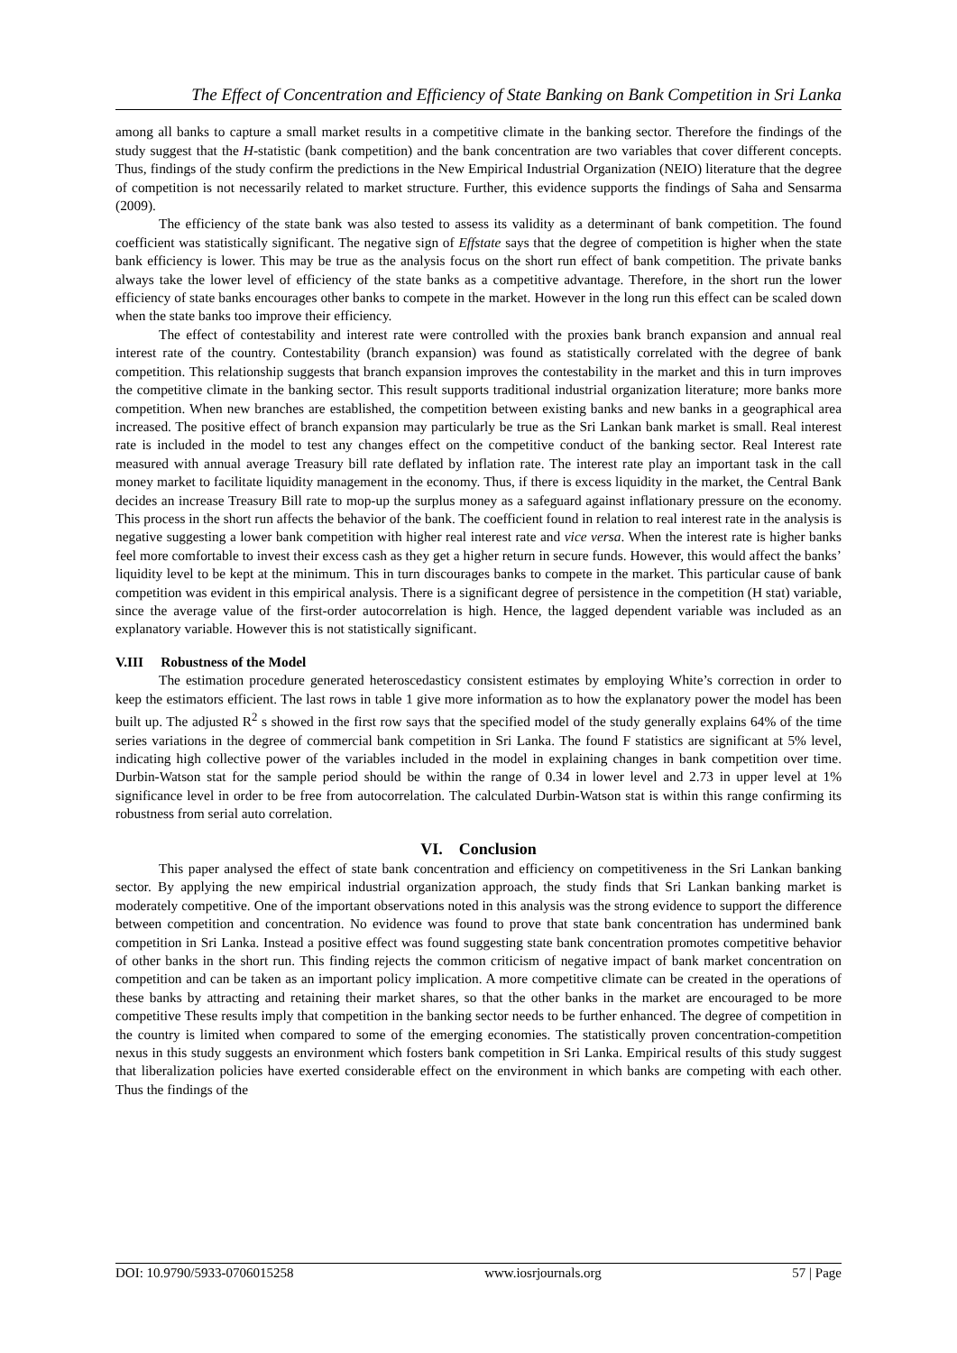The Effect of Concentration and Efficiency of State Banking on Bank Competition in Sri Lanka
among all banks to capture a small market results in a competitive climate in the banking sector. Therefore the findings of the study suggest that the H-statistic (bank competition) and the bank concentration are two variables that cover different concepts. Thus, findings of the study confirm the predictions in the New Empirical Industrial Organization (NEIO) literature that the degree of competition is not necessarily related to market structure. Further, this evidence supports the findings of Saha and Sensarma (2009).
The efficiency of the state bank was also tested to assess its validity as a determinant of bank competition. The found coefficient was statistically significant. The negative sign of Effstate says that the degree of competition is higher when the state bank efficiency is lower. This may be true as the analysis focus on the short run effect of bank competition. The private banks always take the lower level of efficiency of the state banks as a competitive advantage. Therefore, in the short run the lower efficiency of state banks encourages other banks to compete in the market. However in the long run this effect can be scaled down when the state banks too improve their efficiency.
The effect of contestability and interest rate were controlled with the proxies bank branch expansion and annual real interest rate of the country. Contestability (branch expansion) was found as statistically correlated with the degree of bank competition. This relationship suggests that branch expansion improves the contestability in the market and this in turn improves the competitive climate in the banking sector. This result supports traditional industrial organization literature; more banks more competition. When new branches are established, the competition between existing banks and new banks in a geographical area increased. The positive effect of branch expansion may particularly be true as the Sri Lankan bank market is small. Real interest rate is included in the model to test any changes effect on the competitive conduct of the banking sector. Real Interest rate measured with annual average Treasury bill rate deflated by inflation rate. The interest rate play an important task in the call money market to facilitate liquidity management in the economy. Thus, if there is excess liquidity in the market, the Central Bank decides an increase Treasury Bill rate to mop-up the surplus money as a safeguard against inflationary pressure on the economy. This process in the short run affects the behavior of the bank. The coefficient found in relation to real interest rate in the analysis is negative suggesting a lower bank competition with higher real interest rate and vice versa. When the interest rate is higher banks feel more comfortable to invest their excess cash as they get a higher return in secure funds. However, this would affect the banks’ liquidity level to be kept at the minimum. This in turn discourages banks to compete in the market. This particular cause of bank competition was evident in this empirical analysis. There is a significant degree of persistence in the competition (H stat) variable, since the average value of the first-order autocorrelation is high. Hence, the lagged dependent variable was included as an explanatory variable. However this is not statistically significant.
V.III Robustness of the Model
The estimation procedure generated heteroscedasticy consistent estimates by employing White’s correction in order to keep the estimators efficient. The last rows in table 1 give more information as to how the explanatory power the model has been built up. The adjusted R<sup>2</sup> s showed in the first row says that the specified model of the study generally explains 64% of the time series variations in the degree of commercial bank competition in Sri Lanka. The found F statistics are significant at 5% level, indicating high collective power of the variables included in the model in explaining changes in bank competition over time. Durbin-Watson stat for the sample period should be within the range of 0.34 in lower level and 2.73 in upper level at 1% significance level in order to be free from autocorrelation. The calculated Durbin-Watson stat is within this range confirming its robustness from serial auto correlation.
VI. Conclusion
This paper analysed the effect of state bank concentration and efficiency on competitiveness in the Sri Lankan banking sector. By applying the new empirical industrial organization approach, the study finds that Sri Lankan banking market is moderately competitive. One of the important observations noted in this analysis was the strong evidence to support the difference between competition and concentration. No evidence was found to prove that state bank concentration has undermined bank competition in Sri Lanka. Instead a positive effect was found suggesting state bank concentration promotes competitive behavior of other banks in the short run. This finding rejects the common criticism of negative impact of bank market concentration on competition and can be taken as an important policy implication. A more competitive climate can be created in the operations of these banks by attracting and retaining their market shares, so that the other banks in the market are encouraged to be more competitive These results imply that competition in the banking sector needs to be further enhanced. The degree of competition in the country is limited when compared to some of the emerging economies. The statistically proven concentration-competition nexus in this study suggests an environment which fosters bank competition in Sri Lanka. Empirical results of this study suggest that liberalization policies have exerted considerable effect on the environment in which banks are competing with each other. Thus the findings of the
DOI: 10.9790/5933-0706015258 www.iosrjournals.org 57 | Page